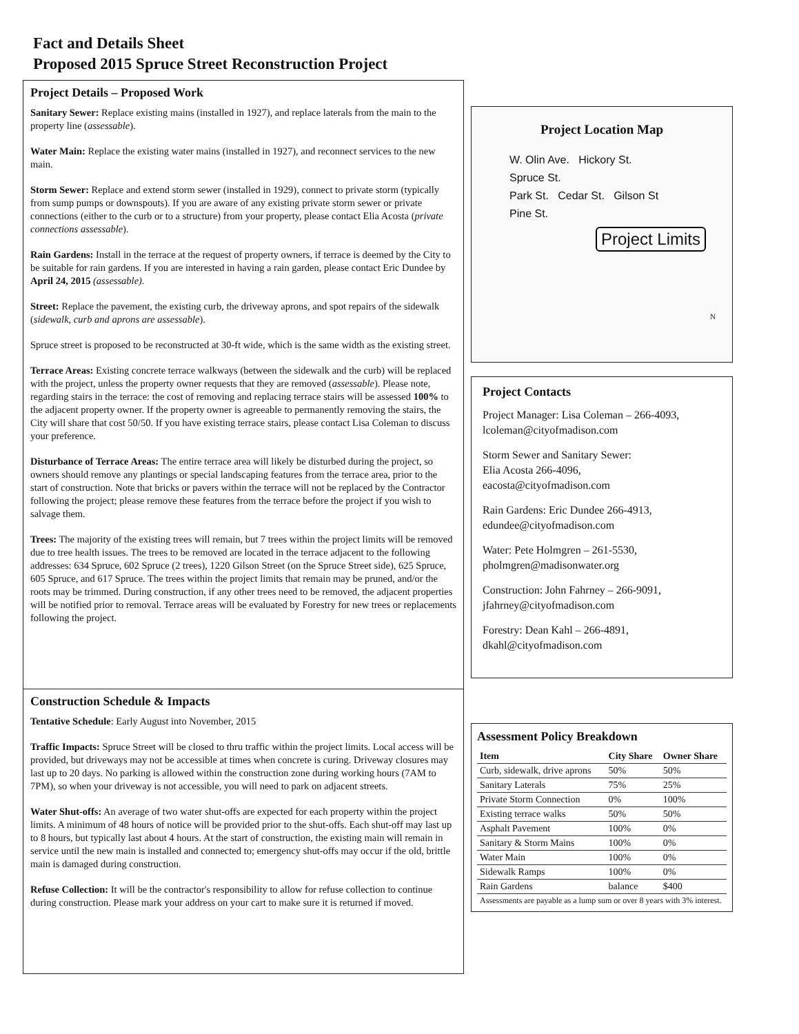Fact and Details Sheet
Proposed 2015 Spruce Street Reconstruction Project
Project Details – Proposed Work
Sanitary Sewer: Replace existing mains (installed in 1927), and replace laterals from the main to the property line (assessable).
Water Main: Replace the existing water mains (installed in 1927), and reconnect services to the new main.
Storm Sewer: Replace and extend storm sewer (installed in 1929), connect to private storm (typically from sump pumps or downspouts). If you are aware of any existing private storm sewer or private connections (either to the curb or to a structure) from your property, please contact Elia Acosta (private connections assessable).
Rain Gardens: Install in the terrace at the request of property owners, if terrace is deemed by the City to be suitable for rain gardens. If you are interested in having a rain garden, please contact Eric Dundee by April 24, 2015 (assessable).
Street: Replace the pavement, the existing curb, the driveway aprons, and spot repairs of the sidewalk (sidewalk, curb and aprons are assessable).
Spruce street is proposed to be reconstructed at 30-ft wide, which is the same width as the existing street.
Terrace Areas: Existing concrete terrace walkways (between the sidewalk and the curb) will be replaced with the project, unless the property owner requests that they are removed (assessable). Please note, regarding stairs in the terrace: the cost of removing and replacing terrace stairs will be assessed 100% to the adjacent property owner. If the property owner is agreeable to permanently removing the stairs, the City will share that cost 50/50. If you have existing terrace stairs, please contact Lisa Coleman to discuss your preference.
Disturbance of Terrace Areas: The entire terrace area will likely be disturbed during the project, so owners should remove any plantings or special landscaping features from the terrace area, prior to the start of construction. Note that bricks or pavers within the terrace will not be replaced by the Contractor following the project; please remove these features from the terrace before the project if you wish to salvage them.
Trees: The majority of the existing trees will remain, but 7 trees within the project limits will be removed due to tree health issues. The trees to be removed are located in the terrace adjacent to the following addresses: 634 Spruce, 602 Spruce (2 trees), 1220 Gilson Street (on the Spruce Street side), 625 Spruce, 605 Spruce, and 617 Spruce. The trees within the project limits that remain may be pruned, and/or the roots may be trimmed. During construction, if any other trees need to be removed, the adjacent properties will be notified prior to removal. Terrace areas will be evaluated by Forestry for new trees or replacements following the project.
Construction Schedule & Impacts
Tentative Schedule: Early August into November, 2015
Traffic Impacts: Spruce Street will be closed to thru traffic within the project limits. Local access will be provided, but driveways may not be accessible at times when concrete is curing. Driveway closures may last up to 20 days. No parking is allowed within the construction zone during working hours (7AM to 7PM), so when your driveway is not accessible, you will need to park on adjacent streets.
Water Shut-offs: An average of two water shut-offs are expected for each property within the project limits. A minimum of 48 hours of notice will be provided prior to the shut-offs. Each shut-off may last up to 8 hours, but typically last about 4 hours. At the start of construction, the existing main will remain in service until the new main is installed and connected to; emergency shut-offs may occur if the old, brittle main is damaged during construction.
Refuse Collection: It will be the contractor's responsibility to allow for refuse collection to continue during construction. Please mark your address on your cart to make sure it is returned if moved.
Project Location Map
W. Olin Ave. Hickory St.
Spruce St.
Park St. Cedar St. Gilson St
Pine St.
Project Limits
N
Project Contacts
Project Manager: Lisa Coleman – 266-4093, lcoleman@cityofmadison.com
Storm Sewer and Sanitary Sewer:
Elia Acosta 266-4096,
eacosta@cityofmadison.com
Rain Gardens: Eric Dundee 266-4913, edundee@cityofmadison.com
Water: Pete Holmgren – 261-5530, pholmgren@madisonwater.org
Construction: John Fahrney – 266-9091, jfahrney@cityofmadison.com
Forestry: Dean Kahl – 266-4891, dkahl@cityofmadison.com
Assessment Policy Breakdown
| Item | City Share | Owner Share |
| --- | --- | --- |
| Curb, sidewalk, drive aprons | 50% | 50% |
| Sanitary Laterals | 75% | 25% |
| Private Storm Connection | 0% | 100% |
| Existing terrace walks | 50% | 50% |
| Asphalt Pavement | 100% | 0% |
| Sanitary & Storm Mains | 100% | 0% |
| Water Main | 100% | 0% |
| Sidewalk Ramps | 100% | 0% |
| Rain Gardens | balance | $400 |
| Assessments are payable as a lump sum or over 8 years with 3% interest. | | |